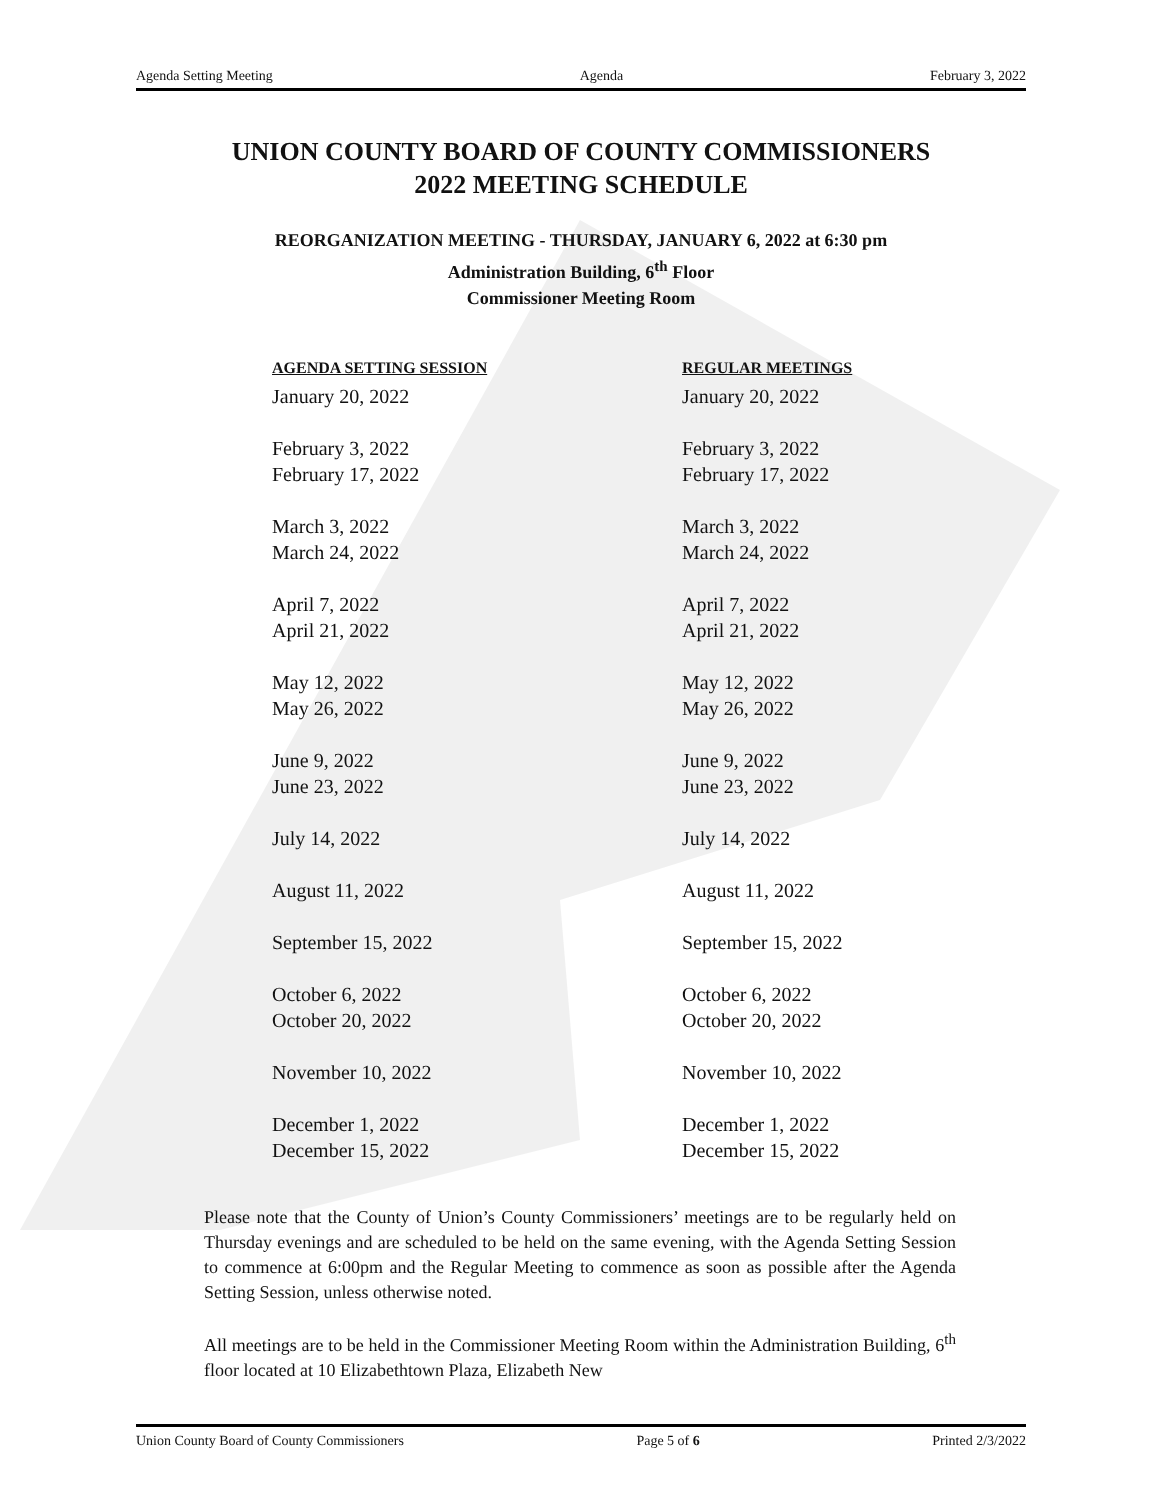Agenda Setting Meeting Agenda February 3, 2022
UNION COUNTY BOARD OF COUNTY COMMISSIONERS
2022 MEETING SCHEDULE
REORGANIZATION MEETING - THURSDAY, JANUARY 6, 2022 at 6:30 pm
Administration Building, 6<sup>th</sup> Floor
Commissioner Meeting Room
| AGENDA SETTING SESSION | REGULAR MEETINGS |
| --- | --- |
| January 20, 2022 | January 20, 2022 |
| February 3, 2022 | February 3, 2022 |
| February 17, 2022 | February 17, 2022 |
| March 3, 2022 | March 3, 2022 |
| March 24, 2022 | March 24, 2022 |
| April 7, 2022 | April 7, 2022 |
| April 21, 2022 | April 21, 2022 |
| May 12, 2022 | May 12, 2022 |
| May 26, 2022 | May 26, 2022 |
| June 9, 2022 | June 9, 2022 |
| June 23, 2022 | June 23, 2022 |
| July 14, 2022 | July 14, 2022 |
| August 11, 2022 | August 11, 2022 |
| September 15, 2022 | September 15, 2022 |
| October 6, 2022 | October 6, 2022 |
| October 20, 2022 | October 20, 2022 |
| November 10, 2022 | November 10, 2022 |
| December 1, 2022 | December 1, 2022 |
| December 15, 2022 | December 15, 2022 |
Please note that the County of Union’s County Commissioners’ meetings are to be regularly held on Thursday evenings and are scheduled to be held on the same evening, with the Agenda Setting Session to commence at 6:00pm and the Regular Meeting to commence as soon as possible after the Agenda Setting Session, unless otherwise noted.
All meetings are to be held in the Commissioner Meeting Room within the Administration Building, 6<sup>th</sup> floor located at 10 Elizabethtown Plaza, Elizabeth New
Union County Board of County Commissioners Page 5 of 6 Printed 2/3/2022